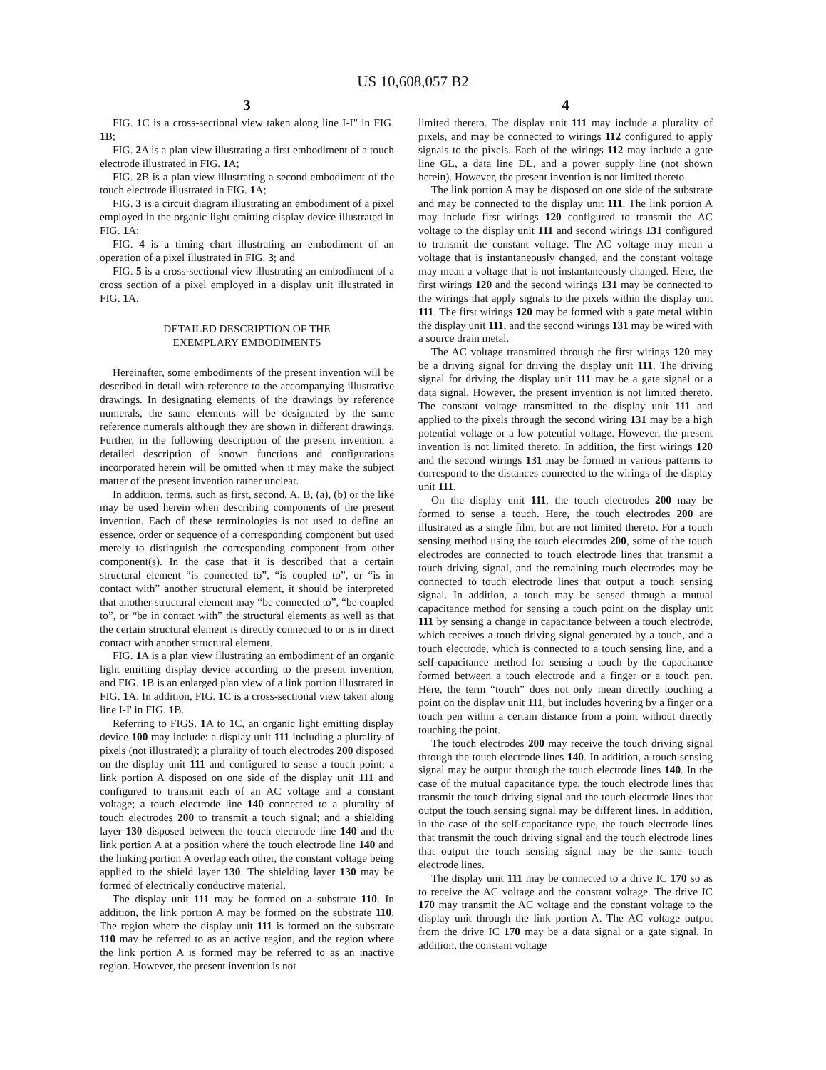US 10,608,057 B2
3
FIG. 1 C is a cross-sectional view taken along line I-I" in FIG. 1 B;
FIG. 2 A is a plan view illustrating a first embodiment of a touch electrode illustrated in FIG. 1 A;
FIG. 2 B is a plan view illustrating a second embodiment of the touch electrode illustrated in FIG. 1 A;
FIG. 3 is a circuit diagram illustrating an embodiment of a pixel employed in the organic light emitting display device illustrated in FIG. 1 A;
FIG. 4 is a timing chart illustrating an embodiment of an operation of a pixel illustrated in FIG. 3; and
FIG. 5 is a cross-sectional view illustrating an embodiment of a cross section of a pixel employed in a display unit illustrated in FIG. 1 A.
DETAILED DESCRIPTION OF THE
EXEMPLARY EMBODIMENTS
Hereinafter, some embodiments of the present invention will be described in detail with reference to the accompanying illustrative drawings. In designating elements of the drawings by reference numerals, the same elements will be designated by the same reference numerals although they are shown in different drawings. Further, in the following description of the present invention, a detailed description of known functions and configurations incorporated herein will be omitted when it may make the subject matter of the present invention rather unclear.
In addition, terms, such as first, second, A, B, (a), (b) or the like may be used herein when describing components of the present invention. Each of these terminologies is not used to define an essence, order or sequence of a corresponding component but used merely to distinguish the corresponding component from other component(s). In the case that it is described that a certain structural element “is connected to”, “is coupled to”, or “is in contact with” another structural element, it should be interpreted that another structural element may “be connected to”, “be coupled to”, or “be in contact with” the structural elements as well as that the certain structural element is directly connected to or is in direct contact with another structural element.
FIG. 1 A is a plan view illustrating an embodiment of an organic light emitting display device according to the present invention, and FIG. 1 B is an enlarged plan view of a link portion illustrated in FIG. 1 A. In addition, FIG. 1 C is a cross-sectional view taken along line I-I' in FIG. 1 B.
Referring to FIGS. 1 A to 1 C, an organic light emitting display device 100 may include: a display unit 111 including a plurality of pixels (not illustrated); a plurality of touch electrodes 200 disposed on the display unit 111 and configured to sense a touch point; a link portion A disposed on one side of the display unit 111 and configured to transmit each of an AC voltage and a constant voltage; a touch electrode line 140 connected to a plurality of touch electrodes 200 to transmit a touch signal; and a shielding layer 130 disposed between the touch electrode line 140 and the link portion A at a position where the touch electrode line 140 and the linking portion A overlap each other, the constant voltage being applied to the shield layer 130. The shielding layer 130 may be formed of electrically conductive material.
The display unit 111 may be formed on a substrate 110. In addition, the link portion A may be formed on the substrate 110. The region where the display unit 111 is formed on the substrate 110 may be referred to as an active region, and the region where the link portion A is formed may be referred to as an inactive region. However, the present invention is not
4
limited thereto. The display unit 111 may include a plurality of pixels, and may be connected to wirings 112 configured to apply signals to the pixels. Each of the wirings 112 may include a gate line GL, a data line DL, and a power supply line (not shown herein). However, the present invention is not limited thereto.
The link portion A may be disposed on one side of the substrate and may be connected to the display unit 111. The link portion A may include first wirings 120 configured to transmit the AC voltage to the display unit 111 and second wirings 131 configured to transmit the constant voltage. The AC voltage may mean a voltage that is instantaneously changed, and the constant voltage may mean a voltage that is not instantaneously changed. Here, the first wirings 120 and the second wirings 131 may be connected to the wirings that apply signals to the pixels within the display unit 111. The first wirings 120 may be formed with a gate metal within the display unit 111, and the second wirings 131 may be wired with a source drain metal.
The AC voltage transmitted through the first wirings 120 may be a driving signal for driving the display unit 111. The driving signal for driving the display unit 111 may be a gate signal or a data signal. However, the present invention is not limited thereto. The constant voltage transmitted to the display unit 111 and applied to the pixels through the second wiring 131 may be a high potential voltage or a low potential voltage. However, the present invention is not limited thereto. In addition, the first wirings 120 and the second wirings 131 may be formed in various patterns to correspond to the distances connected to the wirings of the display unit 111.
On the display unit 111, the touch electrodes 200 may be formed to sense a touch. Here, the touch electrodes 200 are illustrated as a single film, but are not limited thereto. For a touch sensing method using the touch electrodes 200, some of the touch electrodes are connected to touch electrode lines that transmit a touch driving signal, and the remaining touch electrodes may be connected to touch electrode lines that output a touch sensing signal. In addition, a touch may be sensed through a mutual capacitance method for sensing a touch point on the display unit 111 by sensing a change in capacitance between a touch electrode, which receives a touch driving signal generated by a touch, and a touch electrode, which is connected to a touch sensing line, and a self-capacitance method for sensing a touch by the capacitance formed between a touch electrode and a finger or a touch pen. Here, the term “touch” does not only mean directly touching a point on the display unit 111, but includes hovering by a finger or a touch pen within a certain distance from a point without directly touching the point.
The touch electrodes 200 may receive the touch driving signal through the touch electrode lines 140. In addition, a touch sensing signal may be output through the touch electrode lines 140. In the case of the mutual capacitance type, the touch electrode lines that transmit the touch driving signal and the touch electrode lines that output the touch sensing signal may be different lines. In addition, in the case of the self-capacitance type, the touch electrode lines that transmit the touch driving signal and the touch electrode lines that output the touch sensing signal may be the same touch electrode lines.
The display unit 111 may be connected to a drive IC 170 so as to receive the AC voltage and the constant voltage. The drive IC 170 may transmit the AC voltage and the constant voltage to the display unit through the link portion A. The AC voltage output from the drive IC 170 may be a data signal or a gate signal. In addition, the constant voltage